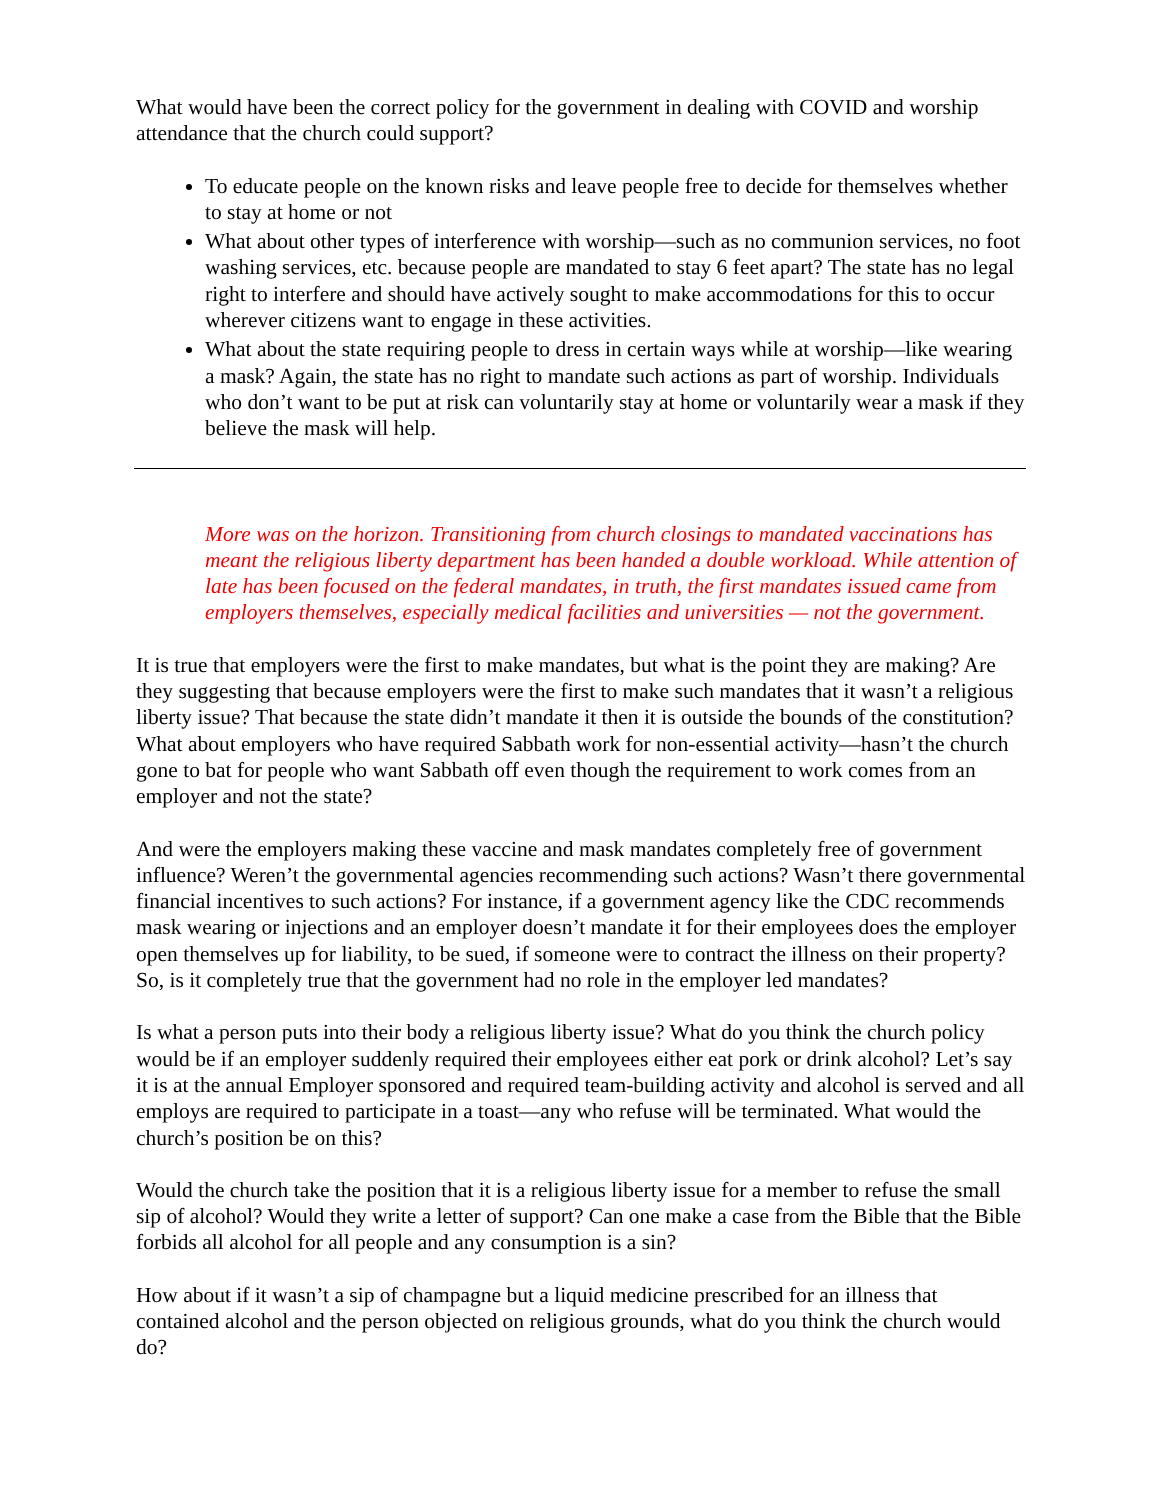What would have been the correct policy for the government in dealing with COVID and worship attendance that the church could support?
To educate people on the known risks and leave people free to decide for themselves whether to stay at home or not
What about other types of interference with worship—such as no communion services, no foot washing services, etc. because people are mandated to stay 6 feet apart? The state has no legal right to interfere and should have actively sought to make accommodations for this to occur wherever citizens want to engage in these activities.
What about the state requiring people to dress in certain ways while at worship—like wearing a mask? Again, the state has no right to mandate such actions as part of worship. Individuals who don’t want to be put at risk can voluntarily stay at home or voluntarily wear a mask if they believe the mask will help.
More was on the horizon. Transitioning from church closings to mandated vaccinations has meant the religious liberty department has been handed a double workload. While attention of late has been focused on the federal mandates, in truth, the first mandates issued came from employers themselves, especially medical facilities and universities — not the government.
It is true that employers were the first to make mandates, but what is the point they are making? Are they suggesting that because employers were the first to make such mandates that it wasn’t a religious liberty issue? That because the state didn’t mandate it then it is outside the bounds of the constitution? What about employers who have required Sabbath work for non-essential activity—hasn’t the church gone to bat for people who want Sabbath off even though the requirement to work comes from an employer and not the state?
And were the employers making these vaccine and mask mandates completely free of government influence? Weren’t the governmental agencies recommending such actions? Wasn’t there governmental financial incentives to such actions? For instance, if a government agency like the CDC recommends mask wearing or injections and an employer doesn’t mandate it for their employees does the employer open themselves up for liability, to be sued, if someone were to contract the illness on their property? So, is it completely true that the government had no role in the employer led mandates?
Is what a person puts into their body a religious liberty issue? What do you think the church policy would be if an employer suddenly required their employees either eat pork or drink alcohol? Let’s say it is at the annual Employer sponsored and required team-building activity and alcohol is served and all employs are required to participate in a toast—any who refuse will be terminated. What would the church’s position be on this?
Would the church take the position that it is a religious liberty issue for a member to refuse the small sip of alcohol? Would they write a letter of support? Can one make a case from the Bible that the Bible forbids all alcohol for all people and any consumption is a sin?
How about if it wasn’t a sip of champagne but a liquid medicine prescribed for an illness that contained alcohol and the person objected on religious grounds, what do you think the church would do?